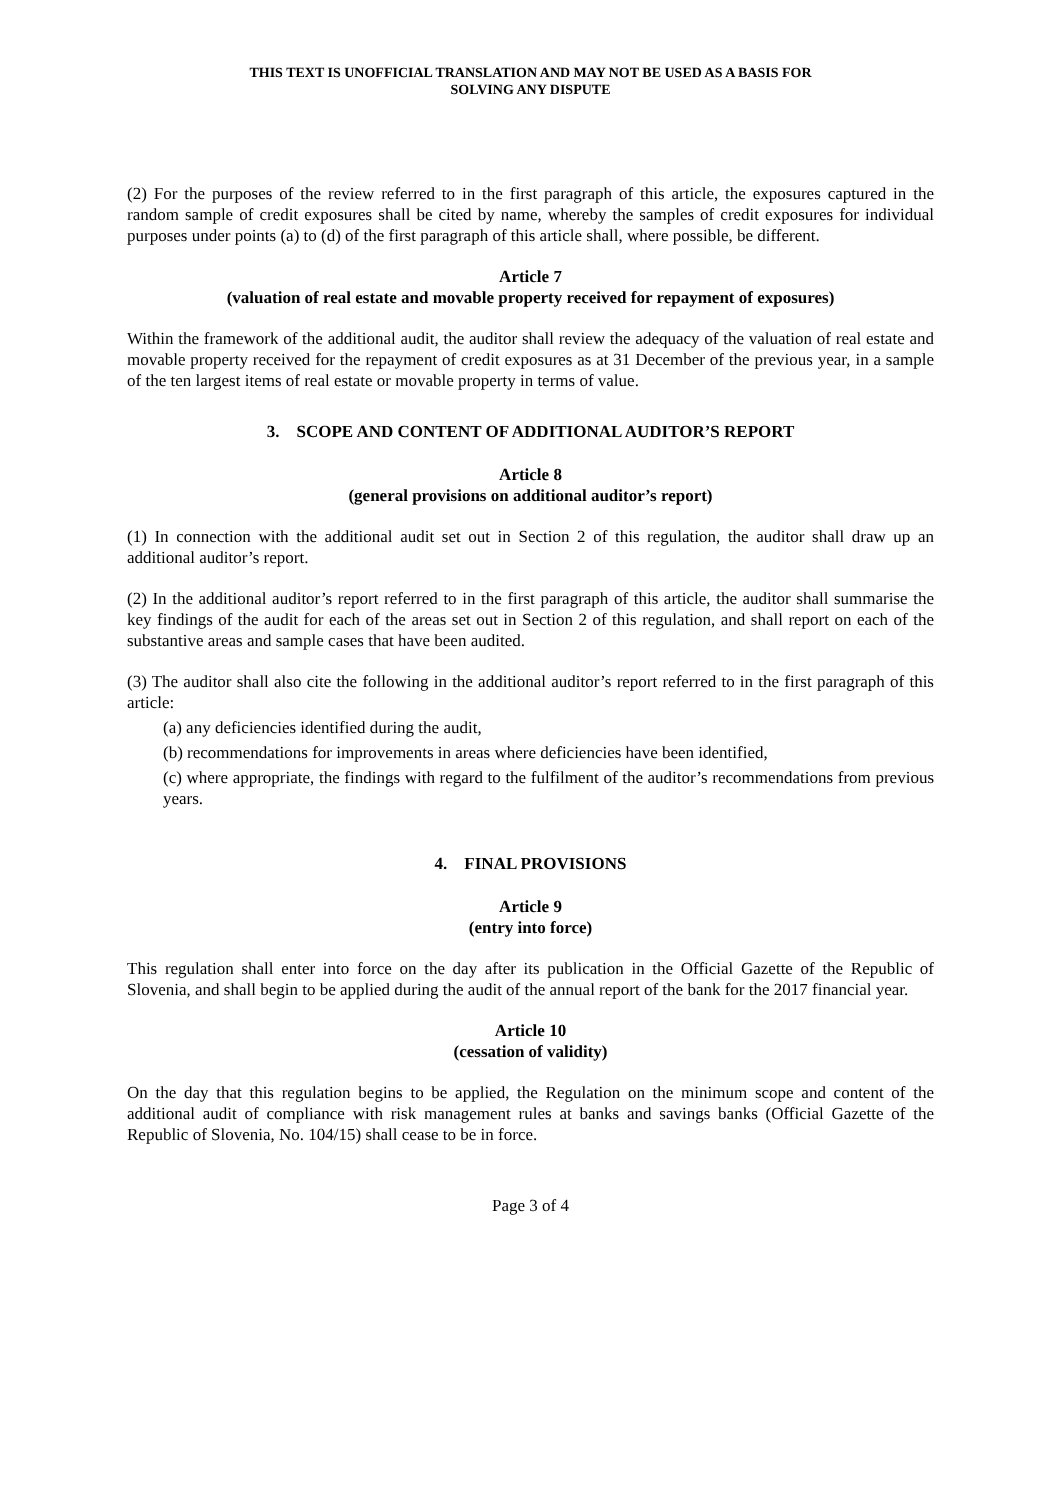THIS TEXT IS UNOFFICIAL TRANSLATION AND MAY NOT BE USED AS A BASIS FOR
SOLVING ANY DISPUTE
(2) For the purposes of the review referred to in the first paragraph of this article, the exposures captured in the random sample of credit exposures shall be cited by name, whereby the samples of credit exposures for individual purposes under points (a) to (d) of the first paragraph of this article shall, where possible, be different.
Article 7
(valuation of real estate and movable property received for repayment of exposures)
Within the framework of the additional audit, the auditor shall review the adequacy of the valuation of real estate and movable property received for the repayment of credit exposures as at 31 December of the previous year, in a sample of the ten largest items of real estate or movable property in terms of value.
3. SCOPE AND CONTENT OF ADDITIONAL AUDITOR’S REPORT
Article 8
(general provisions on additional auditor’s report)
(1) In connection with the additional audit set out in Section 2 of this regulation, the auditor shall draw up an additional auditor’s report.
(2) In the additional auditor’s report referred to in the first paragraph of this article, the auditor shall summarise the key findings of the audit for each of the areas set out in Section 2 of this regulation, and shall report on each of the substantive areas and sample cases that have been audited.
(3) The auditor shall also cite the following in the additional auditor’s report referred to in the first paragraph of this article:
(a) any deficiencies identified during the audit,
(b) recommendations for improvements in areas where deficiencies have been identified,
(c) where appropriate, the findings with regard to the fulfilment of the auditor’s recommendations from previous years.
4. FINAL PROVISIONS
Article 9
(entry into force)
This regulation shall enter into force on the day after its publication in the Official Gazette of the Republic of Slovenia, and shall begin to be applied during the audit of the annual report of the bank for the 2017 financial year.
Article 10
(cessation of validity)
On the day that this regulation begins to be applied, the Regulation on the minimum scope and content of the additional audit of compliance with risk management rules at banks and savings banks (Official Gazette of the Republic of Slovenia, No. 104/15) shall cease to be in force.
Page 3 of 4